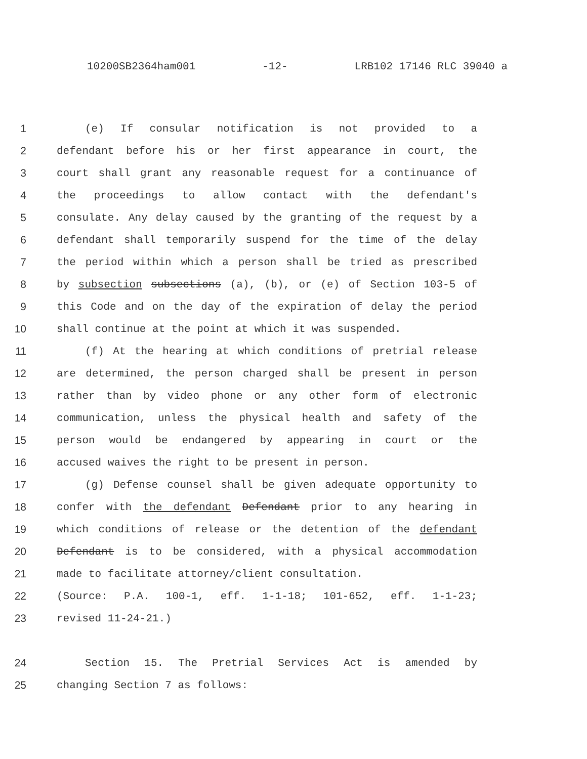10200SB2364ham001 -12- LRB102 17146 RLC 39040 a
1 (e) If consular notification is not provided to a
2 defendant before his or her first appearance in court, the
3 court shall grant any reasonable request for a continuance of
4 the proceedings to allow contact with the defendant's
5 consulate. Any delay caused by the granting of the request by a
6 defendant shall temporarily suspend for the time of the delay
7 the period within which a person shall be tried as prescribed
8 by subsection subsections (a), (b), or (e) of Section 103-5 of
9 this Code and on the day of the expiration of delay the period
10 shall continue at the point at which it was suspended.
11 (f) At the hearing at which conditions of pretrial release
12 are determined, the person charged shall be present in person
13 rather than by video phone or any other form of electronic
14 communication, unless the physical health and safety of the
15 person would be endangered by appearing in court or the
16 accused waives the right to be present in person.
17 (g) Defense counsel shall be given adequate opportunity to
18 confer with the defendant Defendant prior to any hearing in
19 which conditions of release or the detention of the defendant
20 Defendant is to be considered, with a physical accommodation
21 made to facilitate attorney/client consultation.
22 (Source: P.A. 100-1, eff. 1-1-18; 101-652, eff. 1-1-23;
23 revised 11-24-21.)
24 Section 15. The Pretrial Services Act is amended by
25 changing Section 7 as follows: